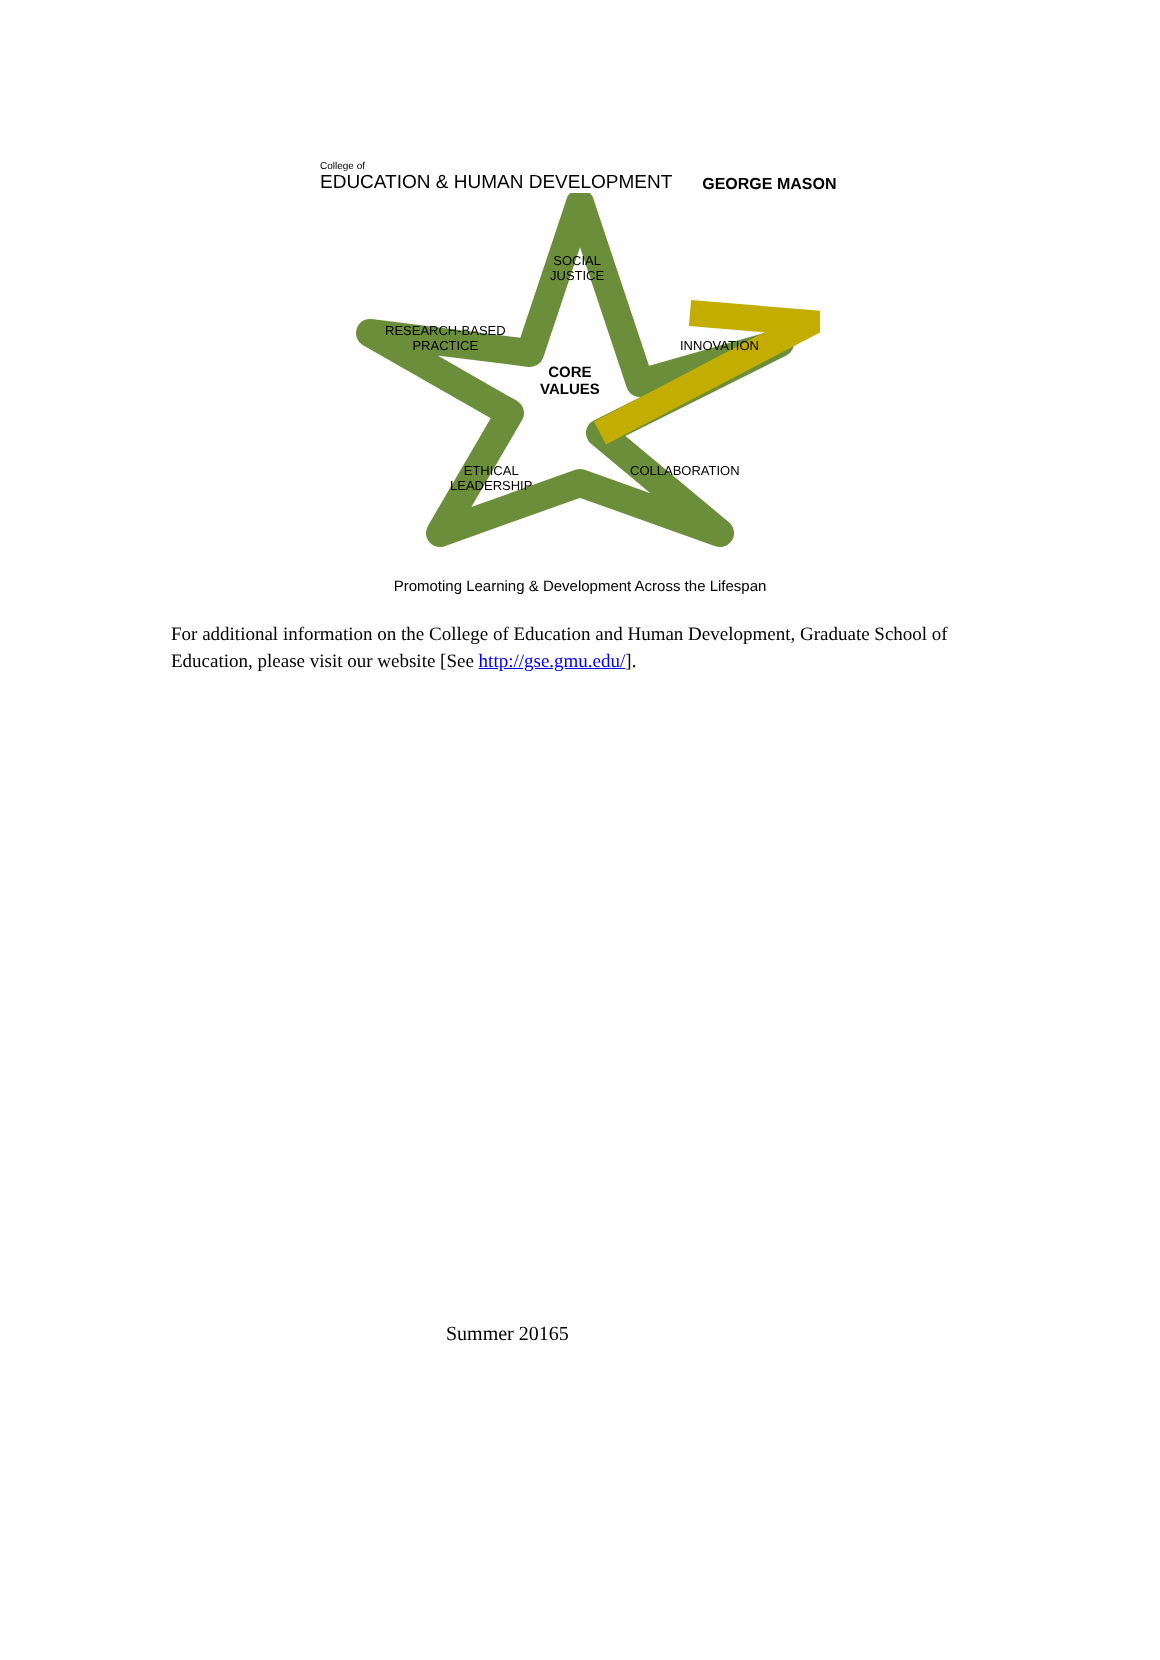College of
EDUCATION & HUMAN DEVELOPMENT
GEORGE MASON
SOCIAL
JUSTICE
RESEARCH-BASED
PRACTICE
INNOVATION
CORE
VALUES
ETHICAL
LEADERSHIP
COLLABORATION
Promoting Learning & Development Across the Lifespan
For additional information on the College of Education and Human Development, Graduate School of Education, please visit our website [See http://gse.gmu.edu/].
Summer 20165